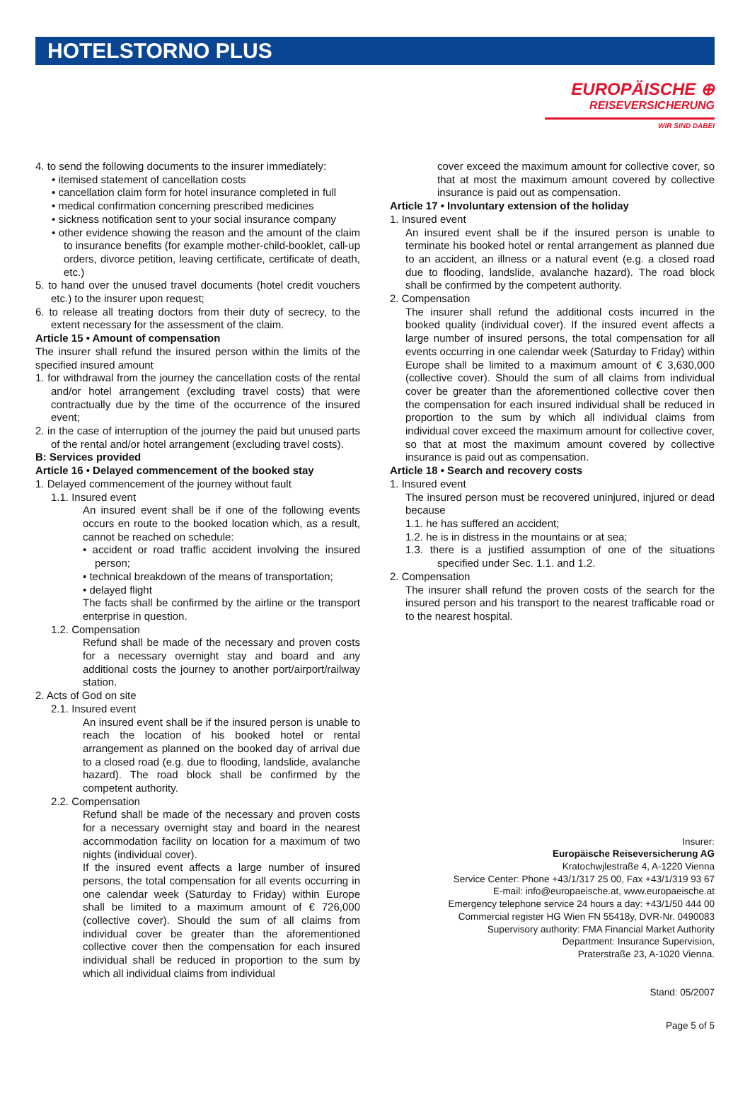HOTELSTORNO PLUS
EUROPÄISCHE ⊕
REISEVERSICHERUNG
WIR SIND DABEI
4. to send the following documents to the insurer immediately:
• itemised statement of cancellation costs
• cancellation claim form for hotel insurance completed in full
• medical confirmation concerning prescribed medicines
• sickness notification sent to your social insurance company
• other evidence showing the reason and the amount of the claim to insurance benefits (for example mother-child-booklet, call-up orders, divorce petition, leaving certificate, certificate of death, etc.)
5. to hand over the unused travel documents (hotel credit vouchers etc.) to the insurer upon request;
6. to release all treating doctors from their duty of secrecy, to the extent necessary for the assessment of the claim.
Article 15 • Amount of compensation
The insurer shall refund the insured person within the limits of the specified insured amount
1. for withdrawal from the journey the cancellation costs of the rental and/or hotel arrangement (excluding travel costs) that were contractually due by the time of the occurrence of the insured event;
2. in the case of interruption of the journey the paid but unused parts of the rental and/or hotel arrangement (excluding travel costs).
B: Services provided
Article 16 • Delayed commencement of the booked stay
1. Delayed commencement of the journey without fault
1.1. Insured event
An insured event shall be if one of the following events occurs en route to the booked location which, as a result, cannot be reached on schedule:
• accident or road traffic accident involving the insured person;
• technical breakdown of the means of transportation;
• delayed flight
The facts shall be confirmed by the airline or the transport enterprise in question.
1.2. Compensation
Refund shall be made of the necessary and proven costs for a necessary overnight stay and board and any additional costs the journey to another port/airport/railway station.
2. Acts of God on site
2.1. Insured event
An insured event shall be if the insured person is unable to reach the location of his booked hotel or rental arrangement as planned on the booked day of arrival due to a closed road (e.g. due to flooding, landslide, avalanche hazard). The road block shall be confirmed by the competent authority.
2.2. Compensation
Refund shall be made of the necessary and proven costs for a necessary overnight stay and board in the nearest accommodation facility on location for a maximum of two nights (individual cover).
If the insured event affects a large number of insured persons, the total compensation for all events occurring in one calendar week (Saturday to Friday) within Europe shall be limited to a maximum amount of € 726,000 (collective cover). Should the sum of all claims from individual cover be greater than the aforementioned collective cover then the compensation for each insured individual shall be reduced in proportion to the sum by which all individual claims from individual
cover exceed the maximum amount for collective cover, so that at most the maximum amount covered by collective insurance is paid out as compensation.
Article 17 • Involuntary extension of the holiday
1. Insured event
An insured event shall be if the insured person is unable to terminate his booked hotel or rental arrangement as planned due to an accident, an illness or a natural event (e.g. a closed road due to flooding, landslide, avalanche hazard). The road block shall be confirmed by the competent authority.
2. Compensation
The insurer shall refund the additional costs incurred in the booked quality (individual cover). If the insured event affects a large number of insured persons, the total compensation for all events occurring in one calendar week (Saturday to Friday) within Europe shall be limited to a maximum amount of € 3,630,000 (collective cover). Should the sum of all claims from individual cover be greater than the aforementioned collective cover then the compensation for each insured individual shall be reduced in proportion to the sum by which all individual claims from individual cover exceed the maximum amount for collective cover, so that at most the maximum amount covered by collective insurance is paid out as compensation.
Article 18 • Search and recovery costs
1. Insured event
The insured person must be recovered uninjured, injured or dead because
1.1. he has suffered an accident;
1.2. he is in distress in the mountains or at sea;
1.3. there is a justified assumption of one of the situations specified under Sec. 1.1. and 1.2.
2. Compensation
The insurer shall refund the proven costs of the search for the insured person and his transport to the nearest trafficable road or to the nearest hospital.
Insurer:
Europäische Reiseversicherung AG
Kratochwjlestraße 4, A-1220 Vienna
Service Center: Phone +43/1/317 25 00, Fax +43/1/319 93 67
E-mail: info@europaeische.at, www.europaeische.at
Emergency telephone service 24 hours a day: +43/1/50 444 00
Commercial register HG Wien FN 55418y, DVR-Nr. 0490083
Supervisory authority: FMA Financial Market Authority
Department: Insurance Supervision,
Praterstraße 23, A-1020 Vienna.
Stand: 05/2007
Page 5 of 5